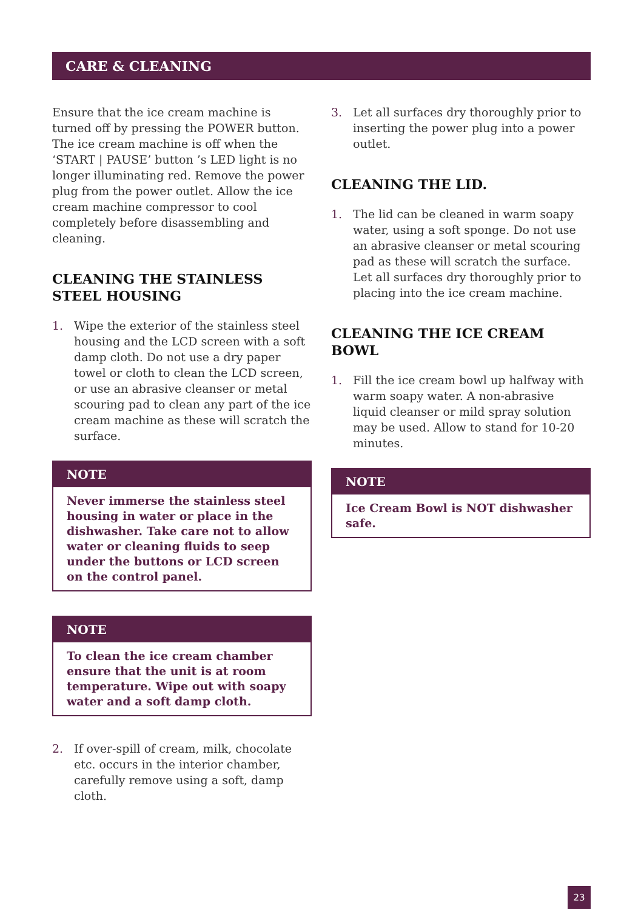CARE & CLEANING
Ensure that the ice cream machine is turned off by pressing the POWER button. The ice cream machine is off when the ‘START | PAUSE’ button ’s LED light is no longer illuminating red. Remove the power plug from the power outlet. Allow the ice cream machine compressor to cool completely before disassembling and cleaning.
CLEANING THE STAINLESS STEEL HOUSING
1. Wipe the exterior of the stainless steel housing and the LCD screen with a soft damp cloth. Do not use a dry paper towel or cloth to clean the LCD screen, or use an abrasive cleanser or metal scouring pad to clean any part of the ice cream machine as these will scratch the surface.
NOTE
Never immerse the stainless steel housing in water or place in the dishwasher. Take care not to allow water or cleaning fluids to seep under the buttons or LCD screen on the control panel.
NOTE
To clean the ice cream chamber ensure that the unit is at room temperature. Wipe out with soapy water and a soft damp cloth.
2. If over-spill of cream, milk, chocolate etc. occurs in the interior chamber, carefully remove using a soft, damp cloth.
3. Let all surfaces dry thoroughly prior to inserting the power plug into a power outlet.
CLEANING THE LID.
1. The lid can be cleaned in warm soapy water, using a soft sponge. Do not use an abrasive cleanser or metal scouring pad as these will scratch the surface. Let all surfaces dry thoroughly prior to placing into the ice cream machine.
CLEANING THE ICE CREAM BOWL
1. Fill the ice cream bowl up halfway with warm soapy water. A non-abrasive liquid cleanser or mild spray solution may be used. Allow to stand for 10-20 minutes.
NOTE
Ice Cream Bowl is NOT dishwasher safe.
23